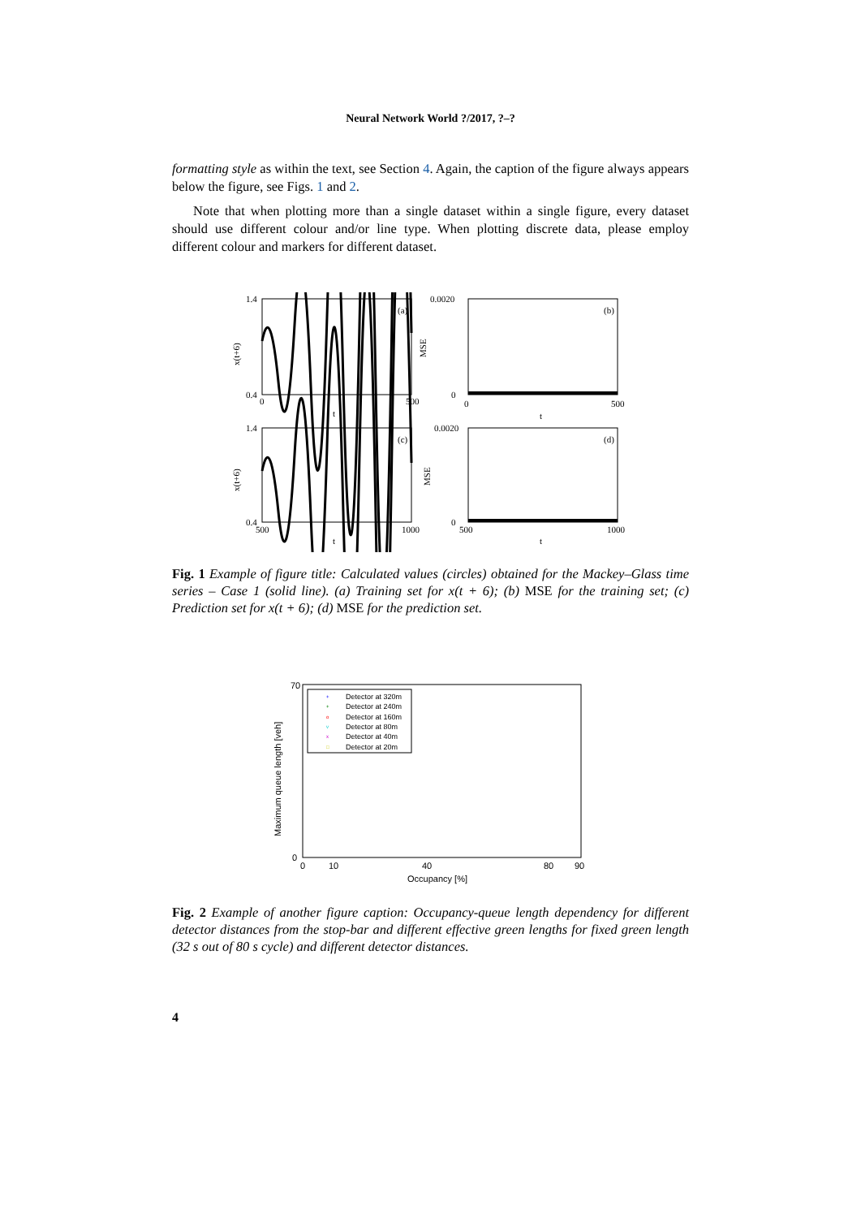Neural Network World ?/2017, ?–?
formatting style as within the text, see Section 4. Again, the caption of the figure always appears below the figure, see Figs. 1 and 2.
Note that when plotting more than a single dataset within a single figure, every dataset should use different colour and/or line type. When plotting discrete data, please employ different colour and markers for different dataset.
(a)
(b)
(c)
(d)
1.4
0.4
0.0020
0
0
500
0
500
t
t
1.4
0.4
0.0020
0
500
1000
500
1000
t
t
x(t+6)
MSE
x(t+6)
MSE
Fig. 1 Example of figure title: Calculated values (circles) obtained for the Mackey–Glass time series – Case 1 (solid line). (a) Training set for x(t + 6); (b) MSE for the training set; (c) Prediction set for x(t + 6); (d) MSE for the prediction set.
Detector at 320m
Detector at 240m
Detector at 160m
Detector at 80m
Detector at 40m
Detector at 20m
+
+
o
v
x
□
70
0
0
10
40
80
90
Occupancy [%]
Maximum queue length [veh]
Fig. 2 Example of another figure caption: Occupancy-queue length dependency for different detector distances from the stop-bar and different effective green lengths for fixed green length (32 s out of 80 s cycle) and different detector distances.
4